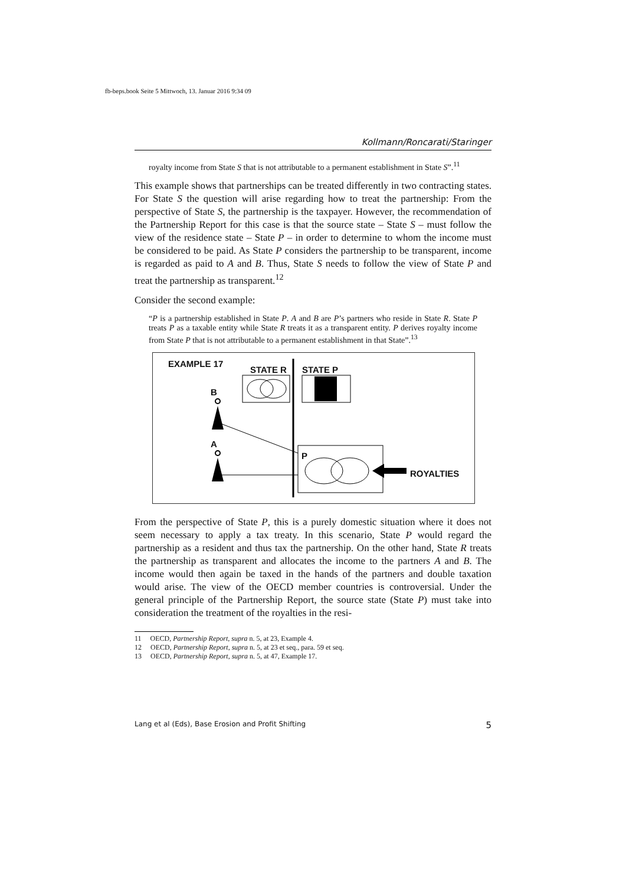fb-beps.book Seite 5 Mittwoch, 13. Januar 2016 9:34 09
Kollmann/Roncarati/Staringer
royalty income from State S that is not attributable to a permanent establishment in State S”.<sup>11</sup>
This example shows that partnerships can be treated differently in two contracting states. For State S the question will arise regarding how to treat the partnership: From the perspective of State S, the partnership is the taxpayer. However, the recommendation of the Partnership Report for this case is that the source state – State S – must follow the view of the residence state – State P – in order to determine to whom the income must be considered to be paid. As State P considers the partnership to be transparent, income is regarded as paid to A and B. Thus, State S needs to follow the view of State P and treat the partnership as transparent.<sup>12</sup>
Consider the second example:
“P is a partnership established in State P. A and B are P’s partners who reside in State R. State P treats P as a taxable entity while State R treats it as a transparent entity. P derives royalty income from State P that is not attributable to a permanent establishment in that State”.<sup>13</sup>
EXAMPLE 17
STATE R STATE P
B
A
P
ROYALTIES
From the perspective of State P, this is a purely domestic situation where it does not seem necessary to apply a tax treaty. In this scenario, State P would regard the partnership as a resident and thus tax the partnership. On the other hand, State R treats the partnership as transparent and allocates the income to the partners A and B. The income would then again be taxed in the hands of the partners and double taxation would arise. The view of the OECD member countries is controversial. Under the general principle of the Partnership Report, the source state (State P) must take into consideration the treatment of the royalties in the resi-
11 OECD, Partnership Report, supra n. 5, at 23, Example 4.
12 OECD, Partnership Report, supra n. 5, at 23 et seq., para. 59 et seq.
13 OECD, Partnership Report, supra n. 5, at 47, Example 17.
Lang et al (Eds), Base Erosion and Profit Shifting 5